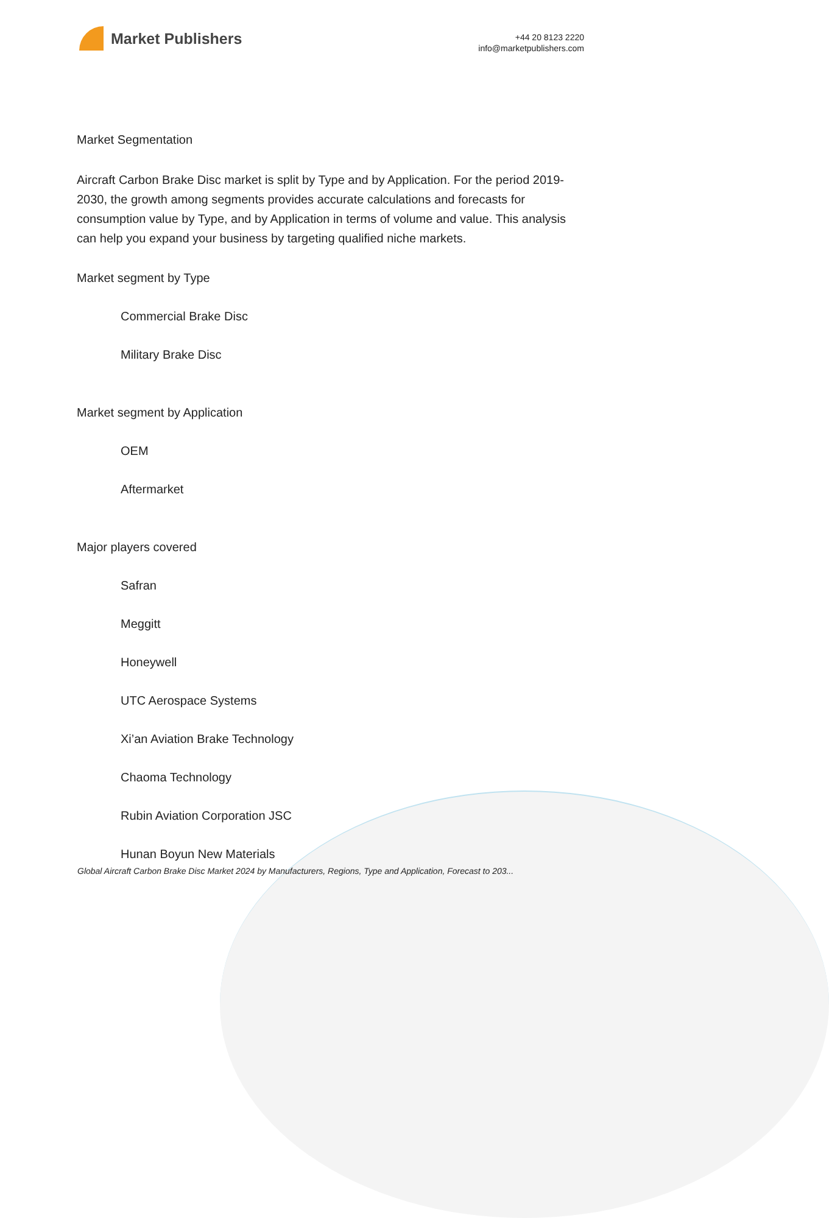Market Publishers
+44 20 8123 2220
info@marketpublishers.com
Market Segmentation
Aircraft Carbon Brake Disc market is split by Type and by Application. For the period 2019-2030, the growth among segments provides accurate calculations and forecasts for consumption value by Type, and by Application in terms of volume and value. This analysis can help you expand your business by targeting qualified niche markets.
Market segment by Type
Commercial Brake Disc
Military Brake Disc
Market segment by Application
OEM
Aftermarket
Major players covered
Safran
Meggitt
Honeywell
UTC Aerospace Systems
Xi’an Aviation Brake Technology
Chaoma Technology
Rubin Aviation Corporation JSC
Hunan Boyun New Materials
Global Aircraft Carbon Brake Disc Market 2024 by Manufacturers, Regions, Type and Application, Forecast to 203...